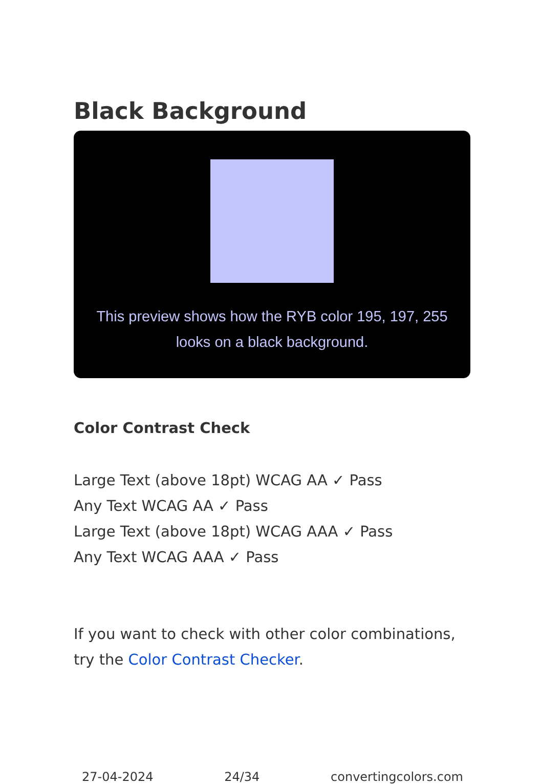Black Background
This preview shows how the RYB color 195, 197, 255 looks on a black background.
Color Contrast Check
Large Text (above 18pt) WCAG AA ✓ Pass
Any Text WCAG AA ✓ Pass
Large Text (above 18pt) WCAG AAA ✓ Pass
Any Text WCAG AAA ✓ Pass
If you want to check with other color combinations, try the Color Contrast Checker.
27-04-2024 24/34 convertingcolors.com